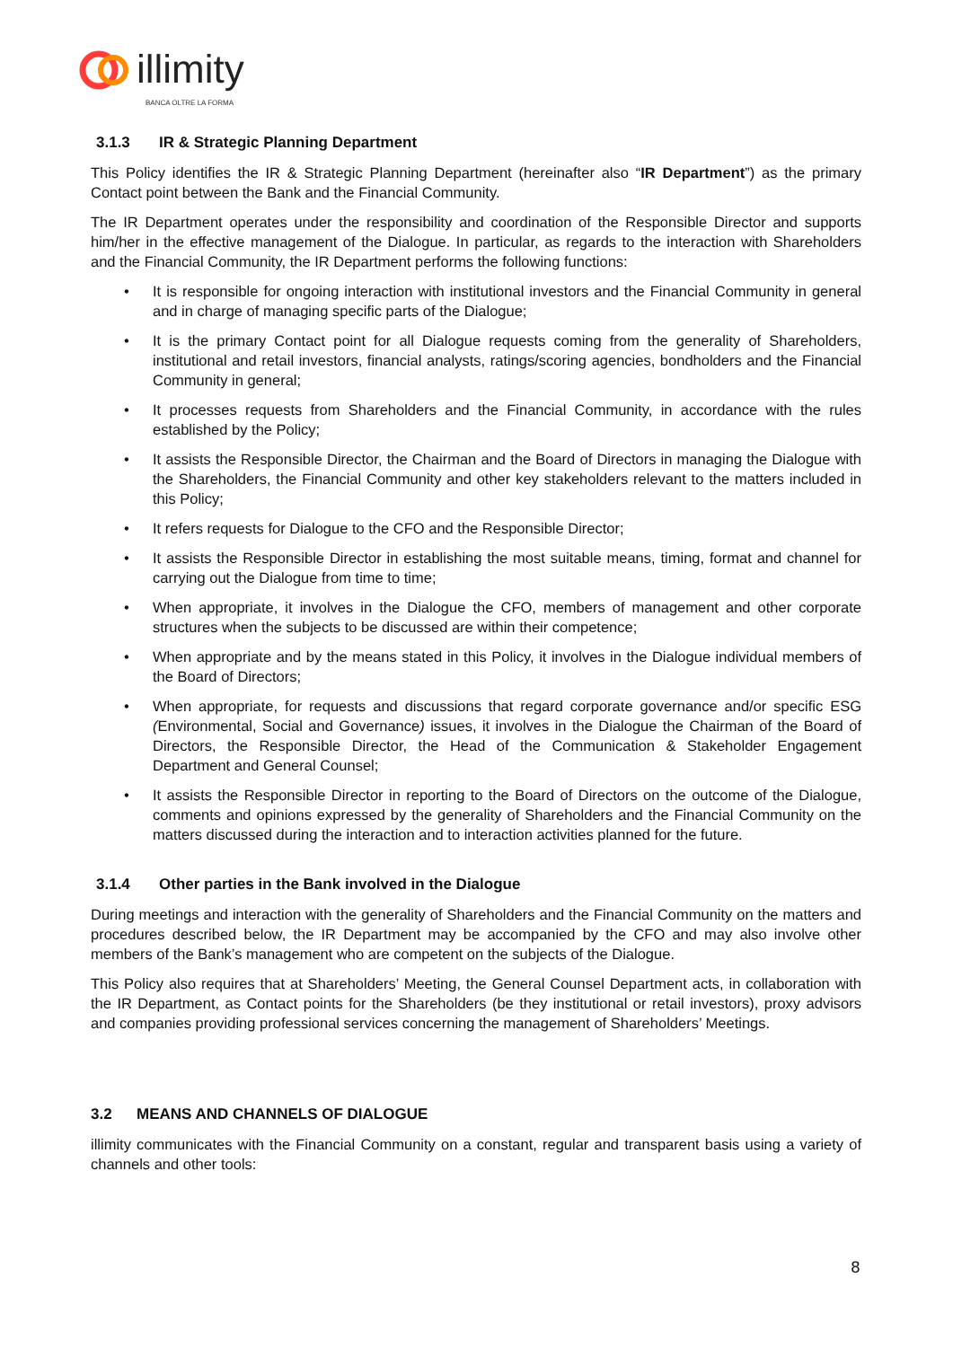illimity
BANCA OLTRE LA FORMA
3.1.3 IR & Strategic Planning Department
This Policy identifies the IR & Strategic Planning Department (hereinafter also “IR Department”) as the primary Contact point between the Bank and the Financial Community.
The IR Department operates under the responsibility and coordination of the Responsible Director and supports him/her in the effective management of the Dialogue. In particular, as regards to the interaction with Shareholders and the Financial Community, the IR Department performs the following functions:
• It is responsible for ongoing interaction with institutional investors and the Financial Community in general and in charge of managing specific parts of the Dialogue;
• It is the primary Contact point for all Dialogue requests coming from the generality of Shareholders, institutional and retail investors, financial analysts, ratings/scoring agencies, bondholders and the Financial Community in general;
• It processes requests from Shareholders and the Financial Community, in accordance with the rules established by the Policy;
• It assists the Responsible Director, the Chairman and the Board of Directors in managing the Dialogue with the Shareholders, the Financial Community and other key stakeholders relevant to the matters included in this Policy;
• It refers requests for Dialogue to the CFO and the Responsible Director;
• It assists the Responsible Director in establishing the most suitable means, timing, format and channel for carrying out the Dialogue from time to time;
• When appropriate, it involves in the Dialogue the CFO, members of management and other corporate structures when the subjects to be discussed are within their competence;
• When appropriate and by the means stated in this Policy, it involves in the Dialogue individual members of the Board of Directors;
• When appropriate, for requests and discussions that regard corporate governance and/or specific ESG (Environmental, Social and Governance) issues, it involves in the Dialogue the Chairman of the Board of Directors, the Responsible Director, the Head of the Communication & Stakeholder Engagement Department and General Counsel;
• It assists the Responsible Director in reporting to the Board of Directors on the outcome of the Dialogue, comments and opinions expressed by the generality of Shareholders and the Financial Community on the matters discussed during the interaction and to interaction activities planned for the future.
3.1.4 Other parties in the Bank involved in the Dialogue
During meetings and interaction with the generality of Shareholders and the Financial Community on the matters and procedures described below, the IR Department may be accompanied by the CFO and may also involve other members of the Bank’s management who are competent on the subjects of the Dialogue.
This Policy also requires that at Shareholders’ Meeting, the General Counsel Department acts, in collaboration with the IR Department, as Contact points for the Shareholders (be they institutional or retail investors), proxy advisors and companies providing professional services concerning the management of Shareholders’ Meetings.
3.2 MEANS AND CHANNELS OF DIALOGUE
illimity communicates with the Financial Community on a constant, regular and transparent basis using a variety of channels and other tools:
8